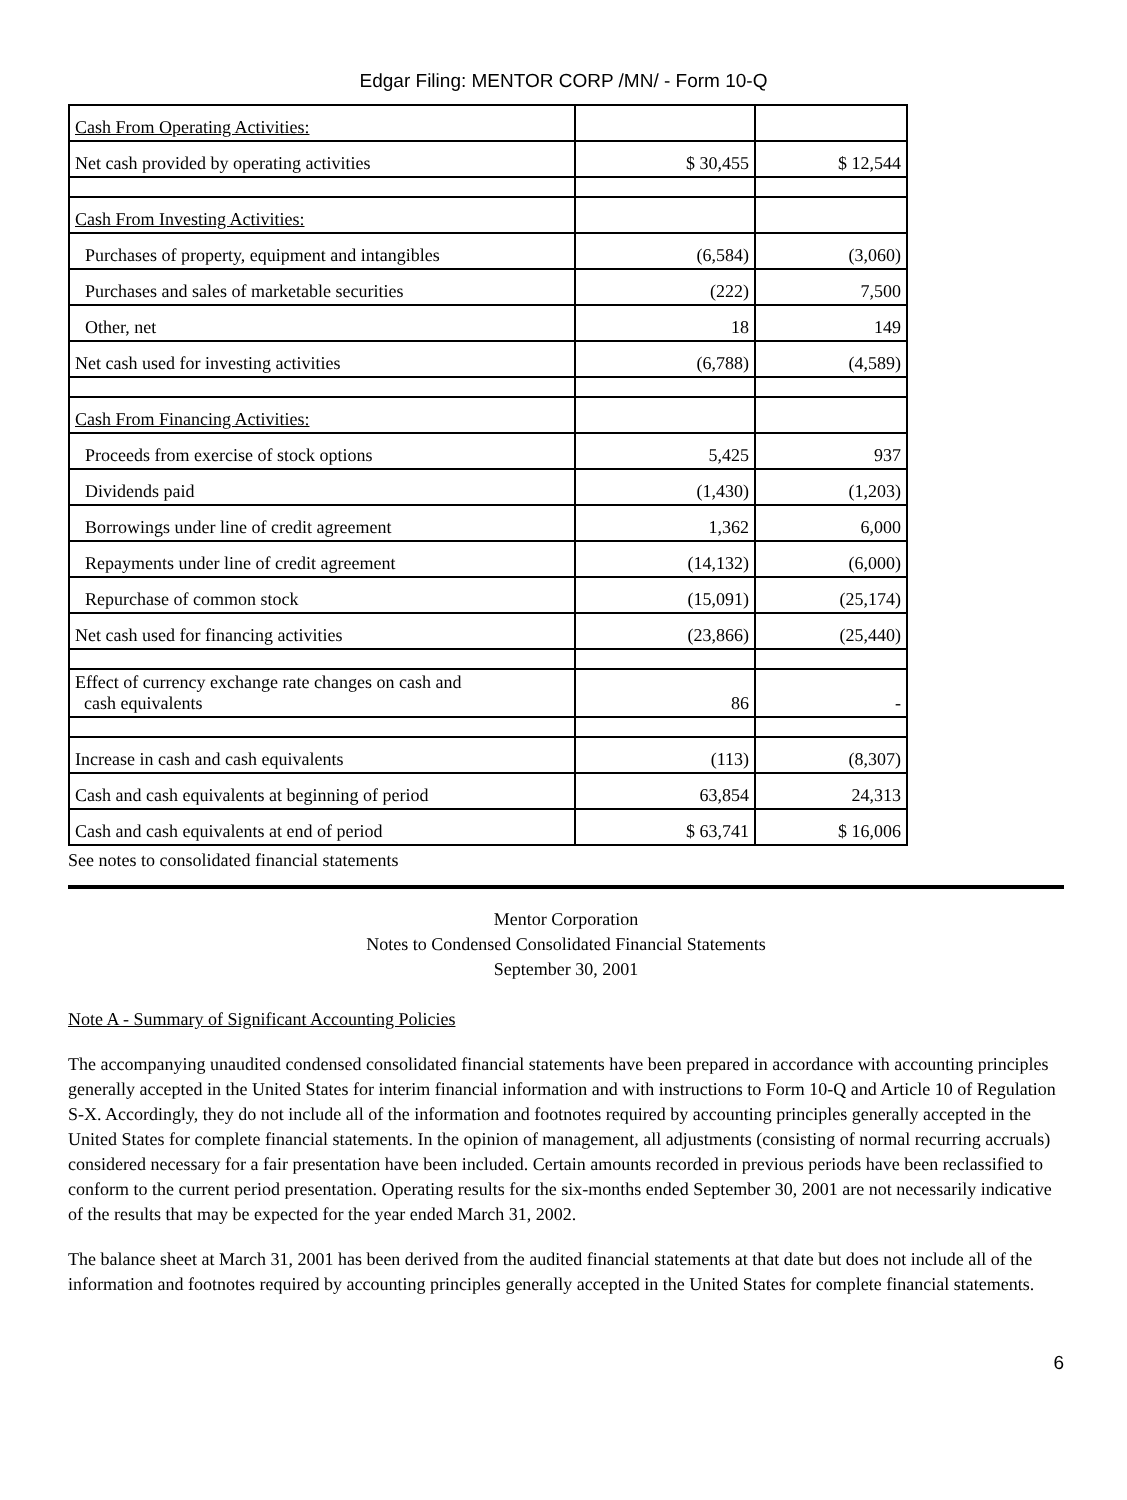Edgar Filing: MENTOR CORP /MN/ - Form 10-Q
| Cash From Operating Activities: | | |
| Net cash provided by operating activities | $ 30,455 | $ 12,544 |
| Cash From Investing Activities: | | |
| Purchases of property, equipment and intangibles | (6,584) | (3,060) |
| Purchases and sales of marketable securities | (222) | 7,500 |
| Other, net | 18 | 149 |
| Net cash used for investing activities | (6,788) | (4,589) |
| Cash From Financing Activities: | | |
| Proceeds from exercise of stock options | 5,425 | 937 |
| Dividends paid | (1,430) | (1,203) |
| Borrowings under line of credit agreement | 1,362 | 6,000 |
| Repayments under line of credit agreement | (14,132) | (6,000) |
| Repurchase of common stock | (15,091) | (25,174) |
| Net cash used for financing activities | (23,866) | (25,440) |
| Effect of currency exchange rate changes on cash and cash equivalents | 86 | - |
| Increase in cash and cash equivalents | (113) | (8,307) |
| Cash and cash equivalents at beginning of period | 63,854 | 24,313 |
| Cash and cash equivalents at end of period | $ 63,741 | $ 16,006 |
See notes to consolidated financial statements
Mentor Corporation
Notes to Condensed Consolidated Financial Statements
September 30, 2001
Note A - Summary of Significant Accounting Policies
The accompanying unaudited condensed consolidated financial statements have been prepared in accordance with accounting principles generally accepted in the United States for interim financial information and with instructions to Form 10-Q and Article 10 of Regulation S-X. Accordingly, they do not include all of the information and footnotes required by accounting principles generally accepted in the United States for complete financial statements. In the opinion of management, all adjustments (consisting of normal recurring accruals) considered necessary for a fair presentation have been included. Certain amounts recorded in previous periods have been reclassified to conform to the current period presentation. Operating results for the six-months ended September 30, 2001 are not necessarily indicative of the results that may be expected for the year ended March 31, 2002.
The balance sheet at March 31, 2001 has been derived from the audited financial statements at that date but does not include all of the information and footnotes required by accounting principles generally accepted in the United States for complete financial statements.
6